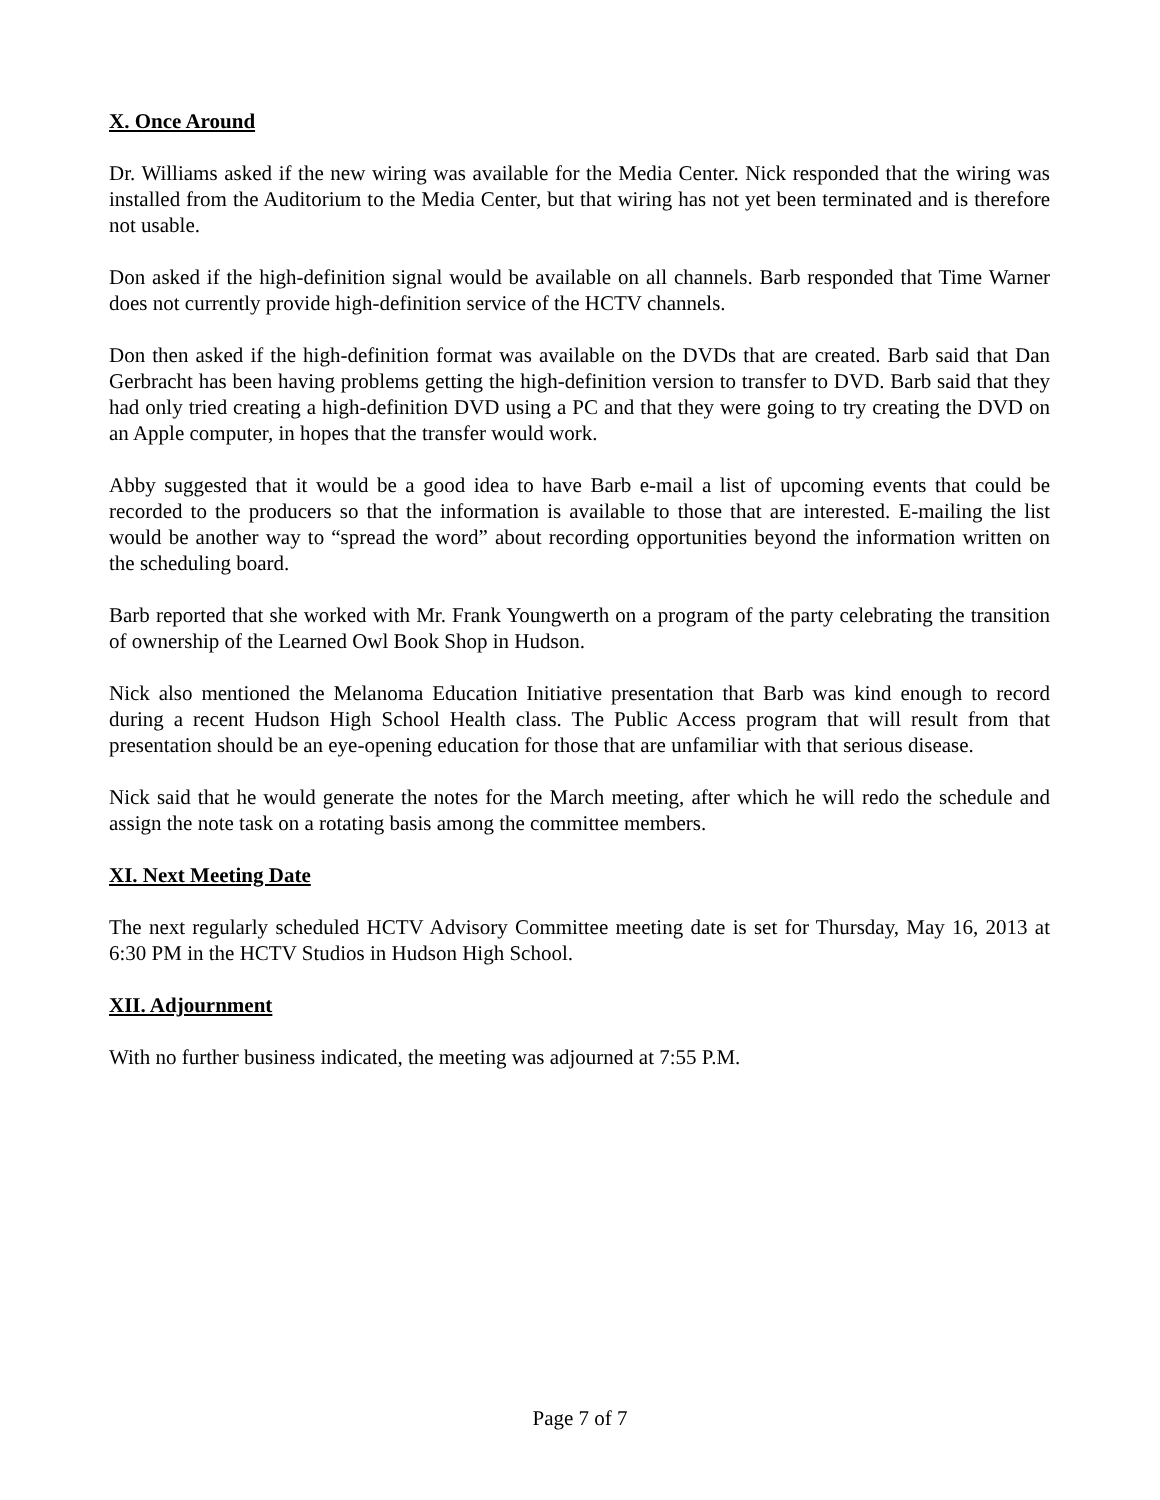X. Once Around
Dr. Williams asked if the new wiring was available for the Media Center. Nick responded that the wiring was installed from the Auditorium to the Media Center, but that wiring has not yet been terminated and is therefore not usable.
Don asked if the high-definition signal would be available on all channels. Barb responded that Time Warner does not currently provide high-definition service of the HCTV channels.
Don then asked if the high-definition format was available on the DVDs that are created. Barb said that Dan Gerbracht has been having problems getting the high-definition version to transfer to DVD. Barb said that they had only tried creating a high-definition DVD using a PC and that they were going to try creating the DVD on an Apple computer, in hopes that the transfer would work.
Abby suggested that it would be a good idea to have Barb e-mail a list of upcoming events that could be recorded to the producers so that the information is available to those that are interested. E-mailing the list would be another way to “spread the word” about recording opportunities beyond the information written on the scheduling board.
Barb reported that she worked with Mr. Frank Youngwerth on a program of the party celebrating the transition of ownership of the Learned Owl Book Shop in Hudson.
Nick also mentioned the Melanoma Education Initiative presentation that Barb was kind enough to record during a recent Hudson High School Health class. The Public Access program that will result from that presentation should be an eye-opening education for those that are unfamiliar with that serious disease.
Nick said that he would generate the notes for the March meeting, after which he will redo the schedule and assign the note task on a rotating basis among the committee members.
XI. Next Meeting Date
The next regularly scheduled HCTV Advisory Committee meeting date is set for Thursday, May 16, 2013 at 6:30 PM in the HCTV Studios in Hudson High School.
XII. Adjournment
With no further business indicated, the meeting was adjourned at 7:55 P.M.
Page 7 of 7